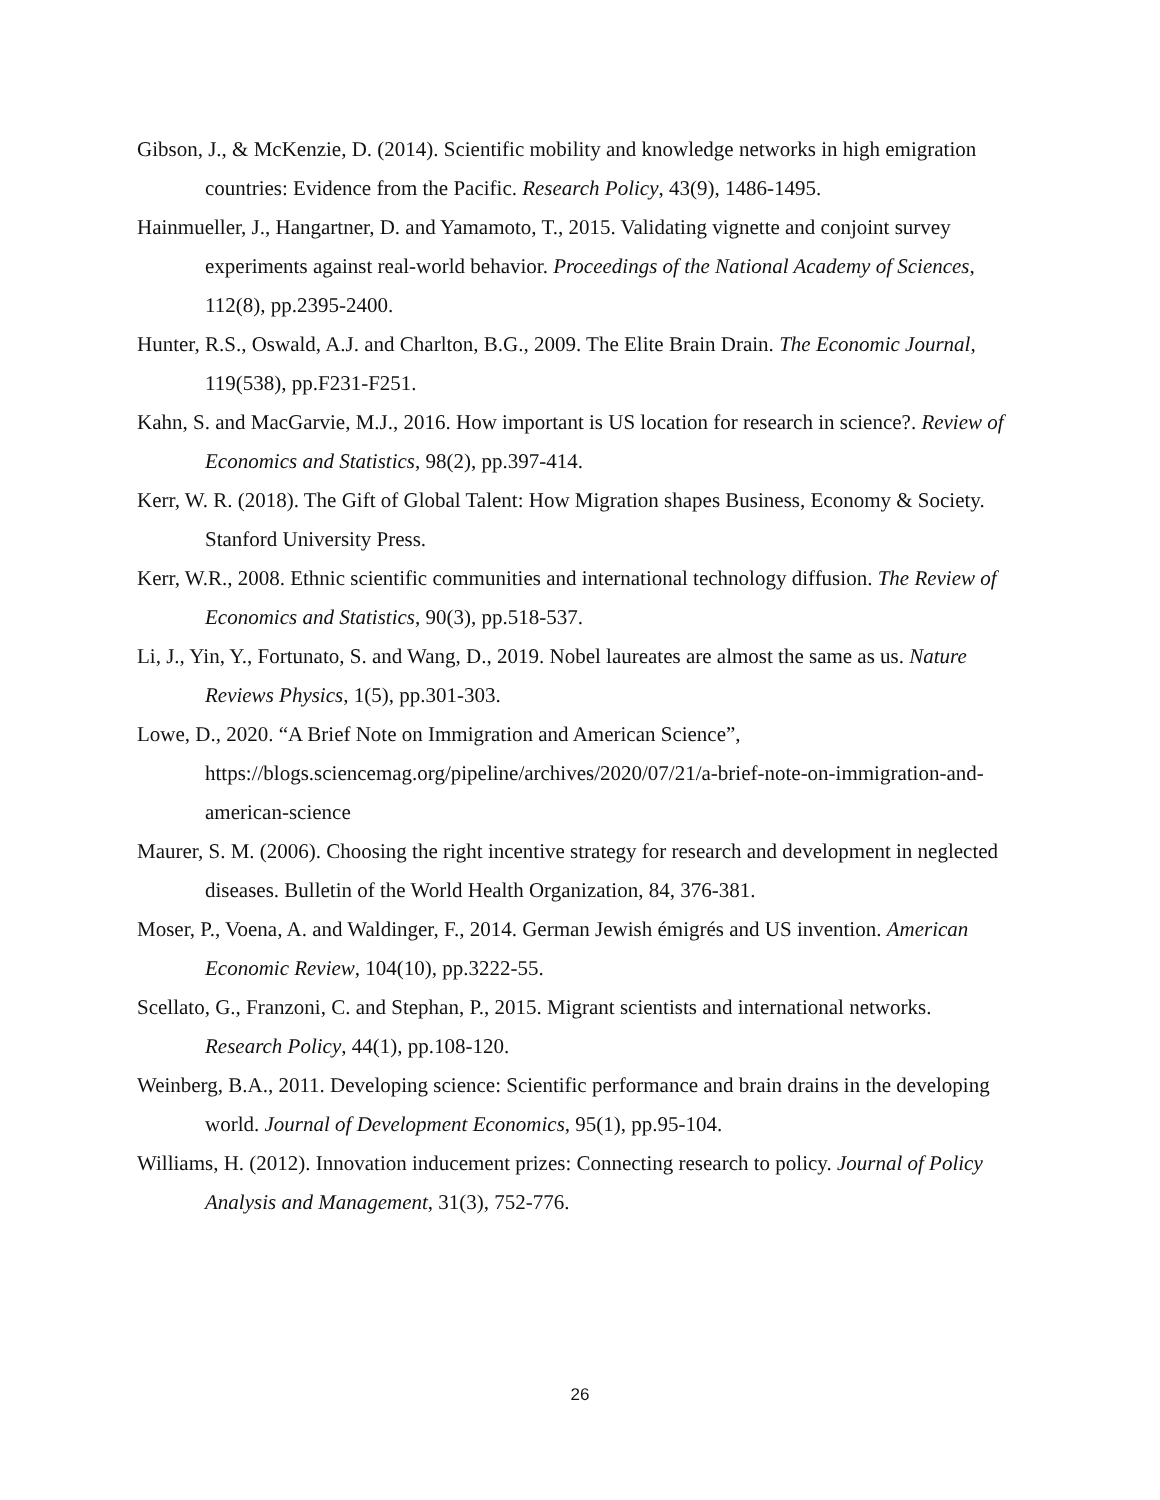Gibson, J., & McKenzie, D. (2014). Scientific mobility and knowledge networks in high emigration countries: Evidence from the Pacific. Research Policy, 43(9), 1486-1495.
Hainmueller, J., Hangartner, D. and Yamamoto, T., 2015. Validating vignette and conjoint survey experiments against real-world behavior. Proceedings of the National Academy of Sciences, 112(8), pp.2395-2400.
Hunter, R.S., Oswald, A.J. and Charlton, B.G., 2009. The Elite Brain Drain. The Economic Journal, 119(538), pp.F231-F251.
Kahn, S. and MacGarvie, M.J., 2016. How important is US location for research in science?. Review of Economics and Statistics, 98(2), pp.397-414.
Kerr, W. R. (2018). The Gift of Global Talent: How Migration shapes Business, Economy & Society. Stanford University Press.
Kerr, W.R., 2008. Ethnic scientific communities and international technology diffusion. The Review of Economics and Statistics, 90(3), pp.518-537.
Li, J., Yin, Y., Fortunato, S. and Wang, D., 2019. Nobel laureates are almost the same as us. Nature Reviews Physics, 1(5), pp.301-303.
Lowe, D., 2020. “A Brief Note on Immigration and American Science”, https://blogs.sciencemag.org/pipeline/archives/2020/07/21/a-brief-note-on-immigration-and-american-science
Maurer, S. M. (2006). Choosing the right incentive strategy for research and development in neglected diseases. Bulletin of the World Health Organization, 84, 376-381.
Moser, P., Voena, A. and Waldinger, F., 2014. German Jewish émigrés and US invention. American Economic Review, 104(10), pp.3222-55.
Scellato, G., Franzoni, C. and Stephan, P., 2015. Migrant scientists and international networks. Research Policy, 44(1), pp.108-120.
Weinberg, B.A., 2011. Developing science: Scientific performance and brain drains in the developing world. Journal of Development Economics, 95(1), pp.95-104.
Williams, H. (2012). Innovation inducement prizes: Connecting research to policy. Journal of Policy Analysis and Management, 31(3), 752-776.
26